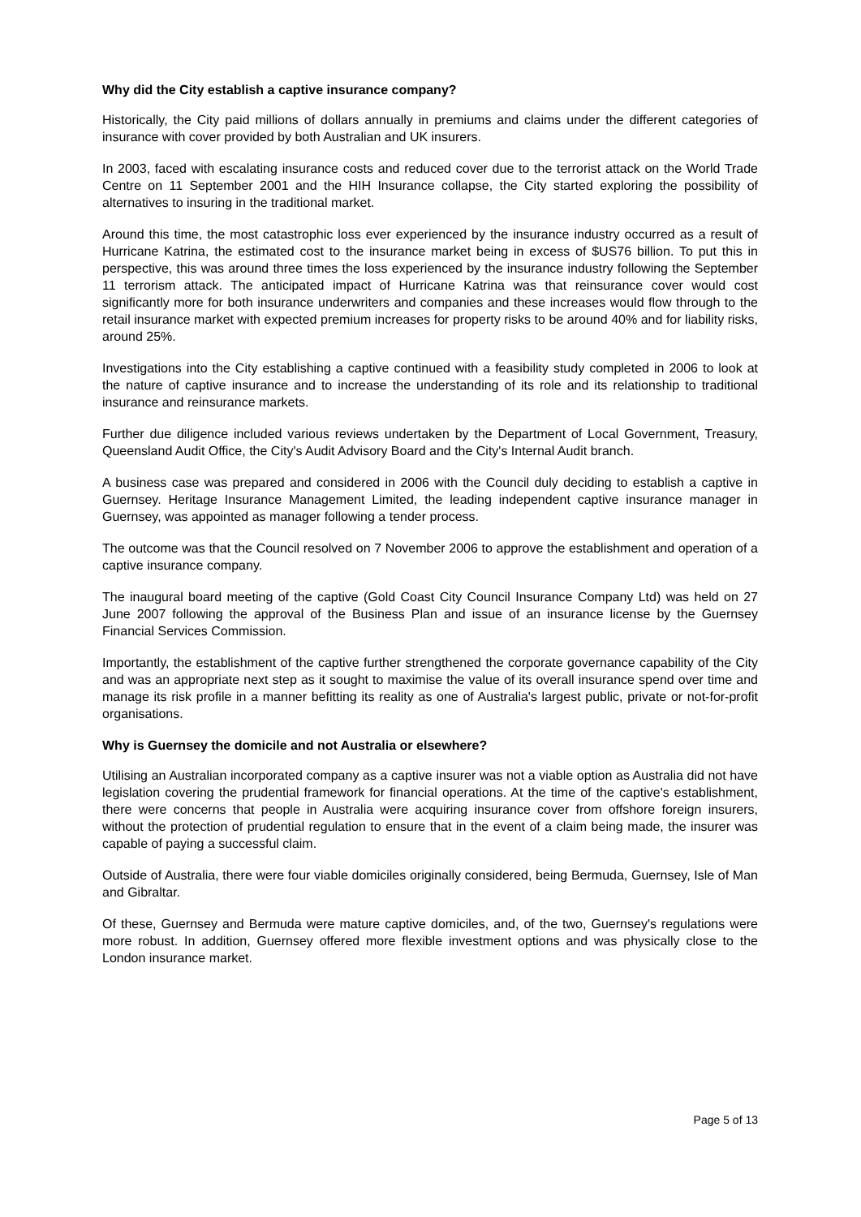Why did the City establish a captive insurance company?
Historically, the City paid millions of dollars annually in premiums and claims under the different categories of insurance with cover provided by both Australian and UK insurers.
In 2003, faced with escalating insurance costs and reduced cover due to the terrorist attack on the World Trade Centre on 11 September 2001 and the HIH Insurance collapse, the City started exploring the possibility of alternatives to insuring in the traditional market.
Around this time, the most catastrophic loss ever experienced by the insurance industry occurred as a result of Hurricane Katrina, the estimated cost to the insurance market being in excess of $US76 billion. To put this in perspective, this was around three times the loss experienced by the insurance industry following the September 11 terrorism attack. The anticipated impact of Hurricane Katrina was that reinsurance cover would cost significantly more for both insurance underwriters and companies and these increases would flow through to the retail insurance market with expected premium increases for property risks to be around 40% and for liability risks, around 25%.
Investigations into the City establishing a captive continued with a feasibility study completed in 2006 to look at the nature of captive insurance and to increase the understanding of its role and its relationship to traditional insurance and reinsurance markets.
Further due diligence included various reviews undertaken by the Department of Local Government, Treasury, Queensland Audit Office, the City's Audit Advisory Board and the City's Internal Audit branch.
A business case was prepared and considered in 2006 with the Council duly deciding to establish a captive in Guernsey. Heritage Insurance Management Limited, the leading independent captive insurance manager in Guernsey, was appointed as manager following a tender process.
The outcome was that the Council resolved on 7 November 2006 to approve the establishment and operation of a captive insurance company.
The inaugural board meeting of the captive (Gold Coast City Council Insurance Company Ltd) was held on 27 June 2007 following the approval of the Business Plan and issue of an insurance license by the Guernsey Financial Services Commission.
Importantly, the establishment of the captive further strengthened the corporate governance capability of the City and was an appropriate next step as it sought to maximise the value of its overall insurance spend over time and manage its risk profile in a manner befitting its reality as one of Australia's largest public, private or not-for-profit organisations.
Why is Guernsey the domicile and not Australia or elsewhere?
Utilising an Australian incorporated company as a captive insurer was not a viable option as Australia did not have legislation covering the prudential framework for financial operations. At the time of the captive's establishment, there were concerns that people in Australia were acquiring insurance cover from offshore foreign insurers, without the protection of prudential regulation to ensure that in the event of a claim being made, the insurer was capable of paying a successful claim.
Outside of Australia, there were four viable domiciles originally considered, being Bermuda, Guernsey, Isle of Man and Gibraltar.
Of these, Guernsey and Bermuda were mature captive domiciles, and, of the two, Guernsey's regulations were more robust. In addition, Guernsey offered more flexible investment options and was physically close to the London insurance market.
Page 5 of 13